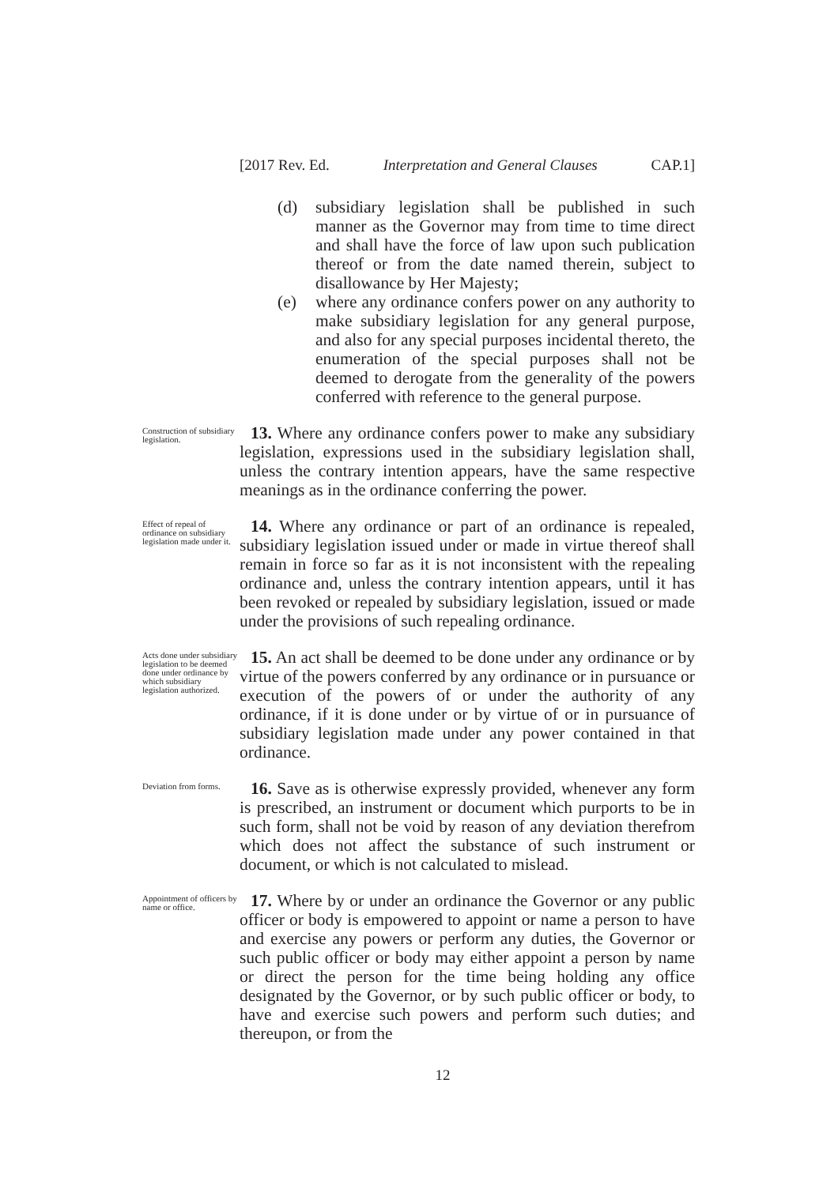[2017 Rev. Ed. Interpretation and General Clauses CAP.1]
(d) subsidiary legislation shall be published in such manner as the Governor may from time to time direct and shall have the force of law upon such publication thereof or from the date named therein, subject to disallowance by Her Majesty;
(e) where any ordinance confers power on any authority to make subsidiary legislation for any general purpose, and also for any special purposes incidental thereto, the enumeration of the special purposes shall not be deemed to derogate from the generality of the powers conferred with reference to the general purpose.
Construction of subsidiary legislation.
13. Where any ordinance confers power to make any subsidiary legislation, expressions used in the subsidiary legislation shall, unless the contrary intention appears, have the same respective meanings as in the ordinance conferring the power.
Effect of repeal of ordinance on subsidiary legislation made under it.
14. Where any ordinance or part of an ordinance is repealed, subsidiary legislation issued under or made in virtue thereof shall remain in force so far as it is not inconsistent with the repealing ordinance and, unless the contrary intention appears, until it has been revoked or repealed by subsidiary legislation, issued or made under the provisions of such repealing ordinance.
Acts done under subsidiary legislation to be deemed done under ordinance by which subsidiary legislation authorized.
15. An act shall be deemed to be done under any ordinance or by virtue of the powers conferred by any ordinance or in pursuance or execution of the powers of or under the authority of any ordinance, if it is done under or by virtue of or in pursuance of subsidiary legislation made under any power contained in that ordinance.
Deviation from forms.
16. Save as is otherwise expressly provided, whenever any form is prescribed, an instrument or document which purports to be in such form, shall not be void by reason of any deviation therefrom which does not affect the substance of such instrument or document, or which is not calculated to mislead.
Appointment of officers by name or office.
17. Where by or under an ordinance the Governor or any public officer or body is empowered to appoint or name a person to have and exercise any powers or perform any duties, the Governor or such public officer or body may either appoint a person by name or direct the person for the time being holding any office designated by the Governor, or by such public officer or body, to have and exercise such powers and perform such duties; and thereupon, or from the
12